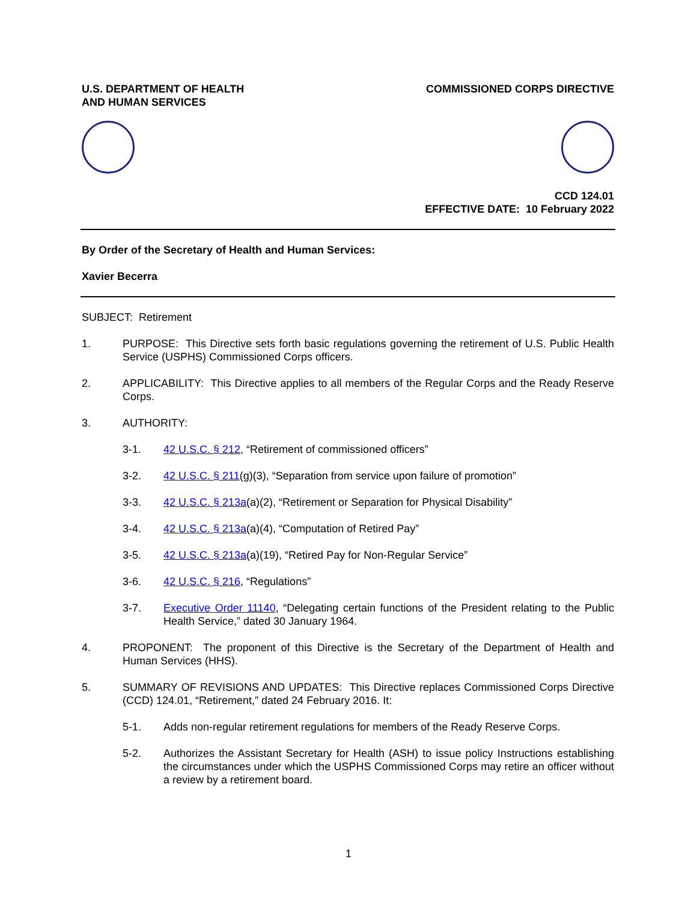U.S. DEPARTMENT OF HEALTH
AND HUMAN SERVICES
COMMISSIONED CORPS DIRECTIVE
CCD 124.01
EFFECTIVE DATE: 10 February 2022
By Order of the Secretary of Health and Human Services:
Xavier Becerra
SUBJECT: Retirement
1. PURPOSE: This Directive sets forth basic regulations governing the retirement of U.S. Public Health Service (USPHS) Commissioned Corps officers.
2. APPLICABILITY: This Directive applies to all members of the Regular Corps and the Ready Reserve Corps.
3. AUTHORITY:
3-1. 42 U.S.C. § 212, “Retirement of commissioned officers”
3-2. 42 U.S.C. § 211(g)(3), “Separation from service upon failure of promotion”
3-3. 42 U.S.C. § 213a(a)(2), “Retirement or Separation for Physical Disability”
3-4. 42 U.S.C. § 213a(a)(4), “Computation of Retired Pay”
3-5. 42 U.S.C. § 213a(a)(19), “Retired Pay for Non-Regular Service”
3-6. 42 U.S.C. § 216, “Regulations”
3-7. Executive Order 11140, “Delegating certain functions of the President relating to the Public Health Service,” dated 30 January 1964.
4. PROPONENT: The proponent of this Directive is the Secretary of the Department of Health and Human Services (HHS).
5. SUMMARY OF REVISIONS AND UPDATES: This Directive replaces Commissioned Corps Directive (CCD) 124.01, “Retirement,” dated 24 February 2016. It:
5-1. Adds non-regular retirement regulations for members of the Ready Reserve Corps.
5-2. Authorizes the Assistant Secretary for Health (ASH) to issue policy Instructions establishing the circumstances under which the USPHS Commissioned Corps may retire an officer without a review by a retirement board.
1